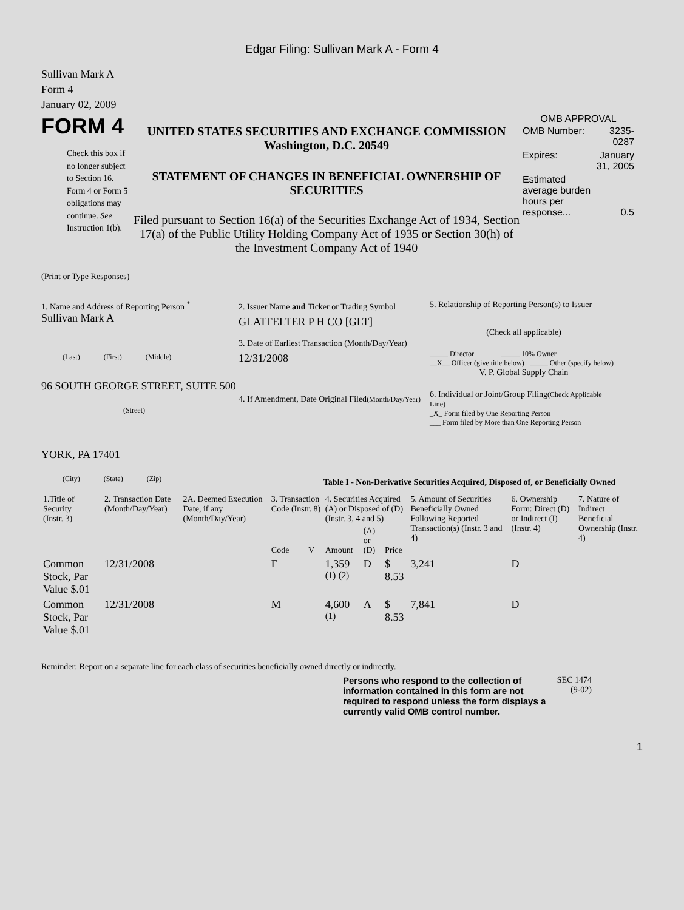Edgar Filing: Sullivan Mark A - Form 4
Sullivan Mark A
Form 4
January 02, 2009
FORM 4
Check this box if no longer subject to Section 16. Form 4 or Form 5 obligations may continue. See Instruction 1(b).
UNITED STATES SECURITIES AND EXCHANGE COMMISSION
Washington, D.C. 20549
STATEMENT OF CHANGES IN BENEFICIAL OWNERSHIP OF SECURITIES
Filed pursuant to Section 16(a) of the Securities Exchange Act of 1934, Section 17(a) of the Public Utility Holding Company Act of 1935 or Section 30(h) of the Investment Company Act of 1940
OMB APPROVAL
| OMB Number: | 3235-0287 |
| Expires: | January 31, 2005 |
| Estimated average burden hours per response... | 0.5 |
(Print or Type Responses)
1. Name and Address of Reporting Person <sup>*</sup>
Sullivan Mark A
(Last) (First) (Middle)
96 SOUTH GEORGE STREET, SUITE 500
(Street)
YORK, PA 17401
(City) (State) (Zip)
2. Issuer Name and Ticker or Trading Symbol
GLATFELTER P H CO [GLT]
3. Date of Earliest Transaction (Month/Day/Year)
12/31/2008
4. If Amendment, Date Original Filed(Month/Day/Year)
5. Relationship of Reporting Person(s) to Issuer
(Check all applicable)
_____ Director _____ 10% Owner
__X__ Officer (give title below) _____ Other (specify below)
V. P. Global Supply Chain
6. Individual or Joint/Group Filing(Check Applicable Line)
_X_ Form filed by One Reporting Person
___ Form filed by More than One Reporting Person
Table I - Non-Derivative Securities Acquired, Disposed of, or Beneficially Owned
| 1.Title of Security (Instr. 3) | 2. Transaction Date (Month/Day/Year) | 2A. Deemed Execution Date, if any (Month/Day/Year) | 3. Transaction Code (Instr. 8) | | 4. Securities Acquired (A) or Disposed of (D) (Instr. 3, 4 and 5) | | | 5. Amount of Securities Beneficially Owned Following Reported Transaction(s) (Instr. 3 and 4) | 6. Ownership Form: Direct (D) or Indirect (I) (Instr. 4) | 7. Nature of Indirect Beneficial Ownership (Instr. 4) |
| --- | --- | --- | --- | --- | --- | --- | --- | --- | --- | --- |
| | | | Code | V | Amount | (A) or (D) | Price | | | |
| Common Stock, Par Value $.01 | 12/31/2008 | | F | | 1,359 <sup>(1)</sup> <sup>(2)</sup> | D | $ 8.53 | 3,241 | D | |
| Common Stock, Par Value $.01 | 12/31/2008 | | M | | 4,600 <sup>(1)</sup> | A | $ 8.53 | 7,841 | D | |
Reminder: Report on a separate line for each class of securities beneficially owned directly or indirectly.
Persons who respond to the collection of information contained in this form are not required to respond unless the form displays a currently valid OMB control number.
SEC 1474 (9-02)
1